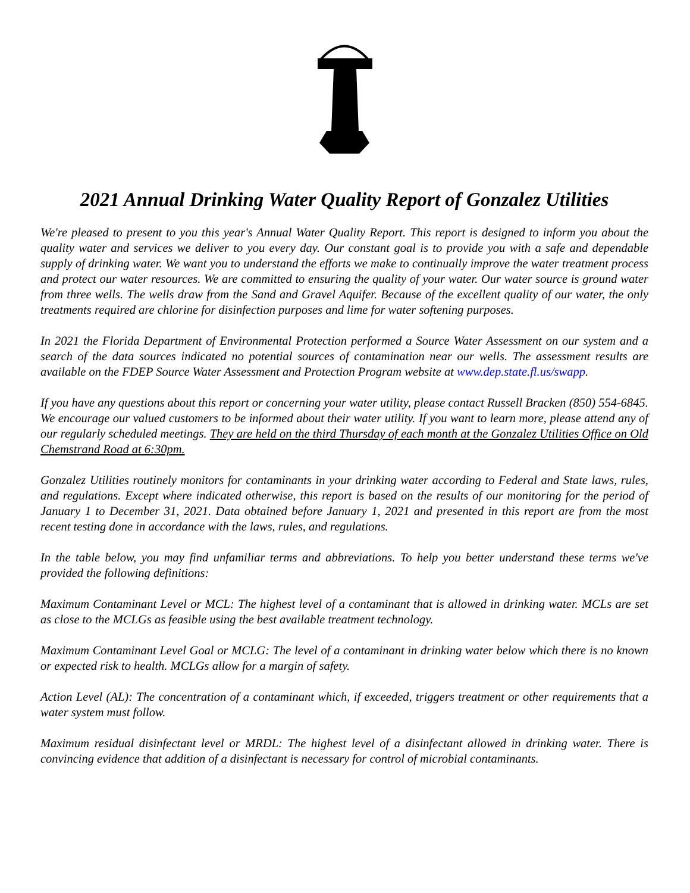2021 Annual Drinking Water Quality Report of Gonzalez Utilities
We're pleased to present to you this year's Annual Water Quality Report. This report is designed to inform you about the quality water and services we deliver to you every day. Our constant goal is to provide you with a safe and dependable supply of drinking water. We want you to understand the efforts we make to continually improve the water treatment process and protect our water resources. We are committed to ensuring the quality of your water. Our water source is ground water from three wells. The wells draw from the Sand and Gravel Aquifer. Because of the excellent quality of our water, the only treatments required are chlorine for disinfection purposes and lime for water softening purposes.
In 2021 the Florida Department of Environmental Protection performed a Source Water Assessment on our system and a search of the data sources indicated no potential sources of contamination near our wells. The assessment results are available on the FDEP Source Water Assessment and Protection Program website at www.dep.state.fl.us/swapp.
If you have any questions about this report or concerning your water utility, please contact Russell Bracken (850) 554-6845. We encourage our valued customers to be informed about their water utility. If you want to learn more, please attend any of our regularly scheduled meetings. They are held on the third Thursday of each month at the Gonzalez Utilities Office on Old Chemstrand Road at 6:30pm.
Gonzalez Utilities routinely monitors for contaminants in your drinking water according to Federal and State laws, rules, and regulations. Except where indicated otherwise, this report is based on the results of our monitoring for the period of January 1 to December 31, 2021. Data obtained before January 1, 2021 and presented in this report are from the most recent testing done in accordance with the laws, rules, and regulations.
In the table below, you may find unfamiliar terms and abbreviations. To help you better understand these terms we've provided the following definitions:
Maximum Contaminant Level or MCL: The highest level of a contaminant that is allowed in drinking water. MCLs are set as close to the MCLGs as feasible using the best available treatment technology.
Maximum Contaminant Level Goal or MCLG: The level of a contaminant in drinking water below which there is no known or expected risk to health. MCLGs allow for a margin of safety.
Action Level (AL): The concentration of a contaminant which, if exceeded, triggers treatment or other requirements that a water system must follow.
Maximum residual disinfectant level or MRDL: The highest level of a disinfectant allowed in drinking water. There is convincing evidence that addition of a disinfectant is necessary for control of microbial contaminants.